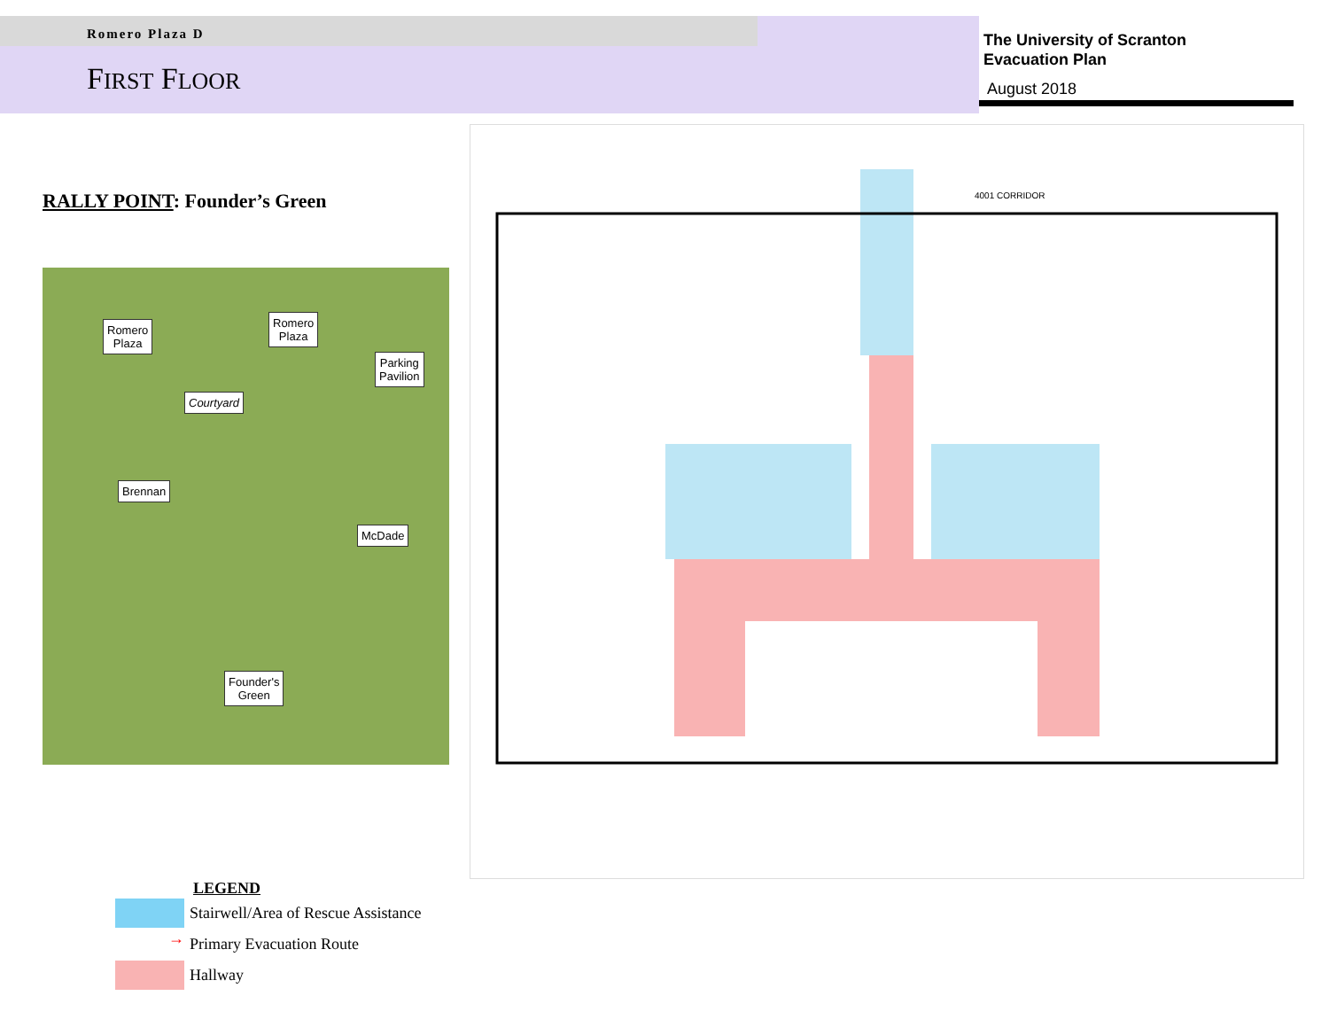Romero Plaza D
FIRST FLOOR
The University of Scranton
Evacuation Plan
August 2018
RALLY POINT: Founder’s Green
Romero
Plaza
Romero
Plaza
Parking
Pavilion
Courtyard
Brennan
McDade
Founder's
Green
4001 CORRIDOR
LEGEND
Stairwell/Area of Rescue Assistance
→
Primary Evacuation Route
Hallway